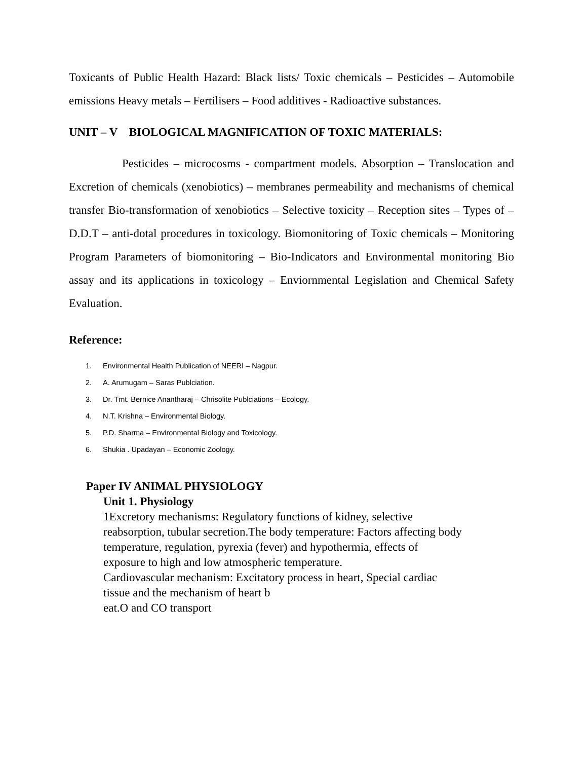Toxicants of Public Health Hazard: Black lists/ Toxic chemicals – Pesticides – Automobile emissions Heavy metals – Fertilisers – Food additives - Radioactive substances.
UNIT – V BIOLOGICAL MAGNIFICATION OF TOXIC MATERIALS:
Pesticides – microcosms - compartment models. Absorption – Translocation and Excretion of chemicals (xenobiotics) – membranes permeability and mechanisms of chemical transfer Bio-transformation of xenobiotics – Selective toxicity – Reception sites – Types of – D.D.T – anti-dotal procedures in toxicology. Biomonitoring of Toxic chemicals – Monitoring Program Parameters of biomonitoring – Bio-Indicators and Environmental monitoring Bio assay and its applications in toxicology – Enviornmental Legislation and Chemical Safety Evaluation.
Reference:
1. Environmental Health Publication of NEERI – Nagpur.
2. A. Arumugam – Saras Publciation.
3. Dr. Tmt. Bernice Anantharaj – Chrisolite Publciations – Ecology.
4. N.T. Krishna – Environmental Biology.
5. P.D. Sharma – Environmental Biology and Toxicology.
6. Shukia . Upadayan – Economic Zoology.
Paper IV ANIMAL PHYSIOLOGY
Unit 1. Physiology
1Excretory mechanisms: Regulatory functions of kidney, selective
reabsorption, tubular secretion.The body temperature: Factors affecting body
temperature, regulation, pyrexia (fever) and hypothermia, effects of
exposure to high and low atmospheric temperature.
Cardiovascular mechanism: Excitatory process in heart, Special cardiac
tissue and the mechanism of heart b
eat.O and CO transport